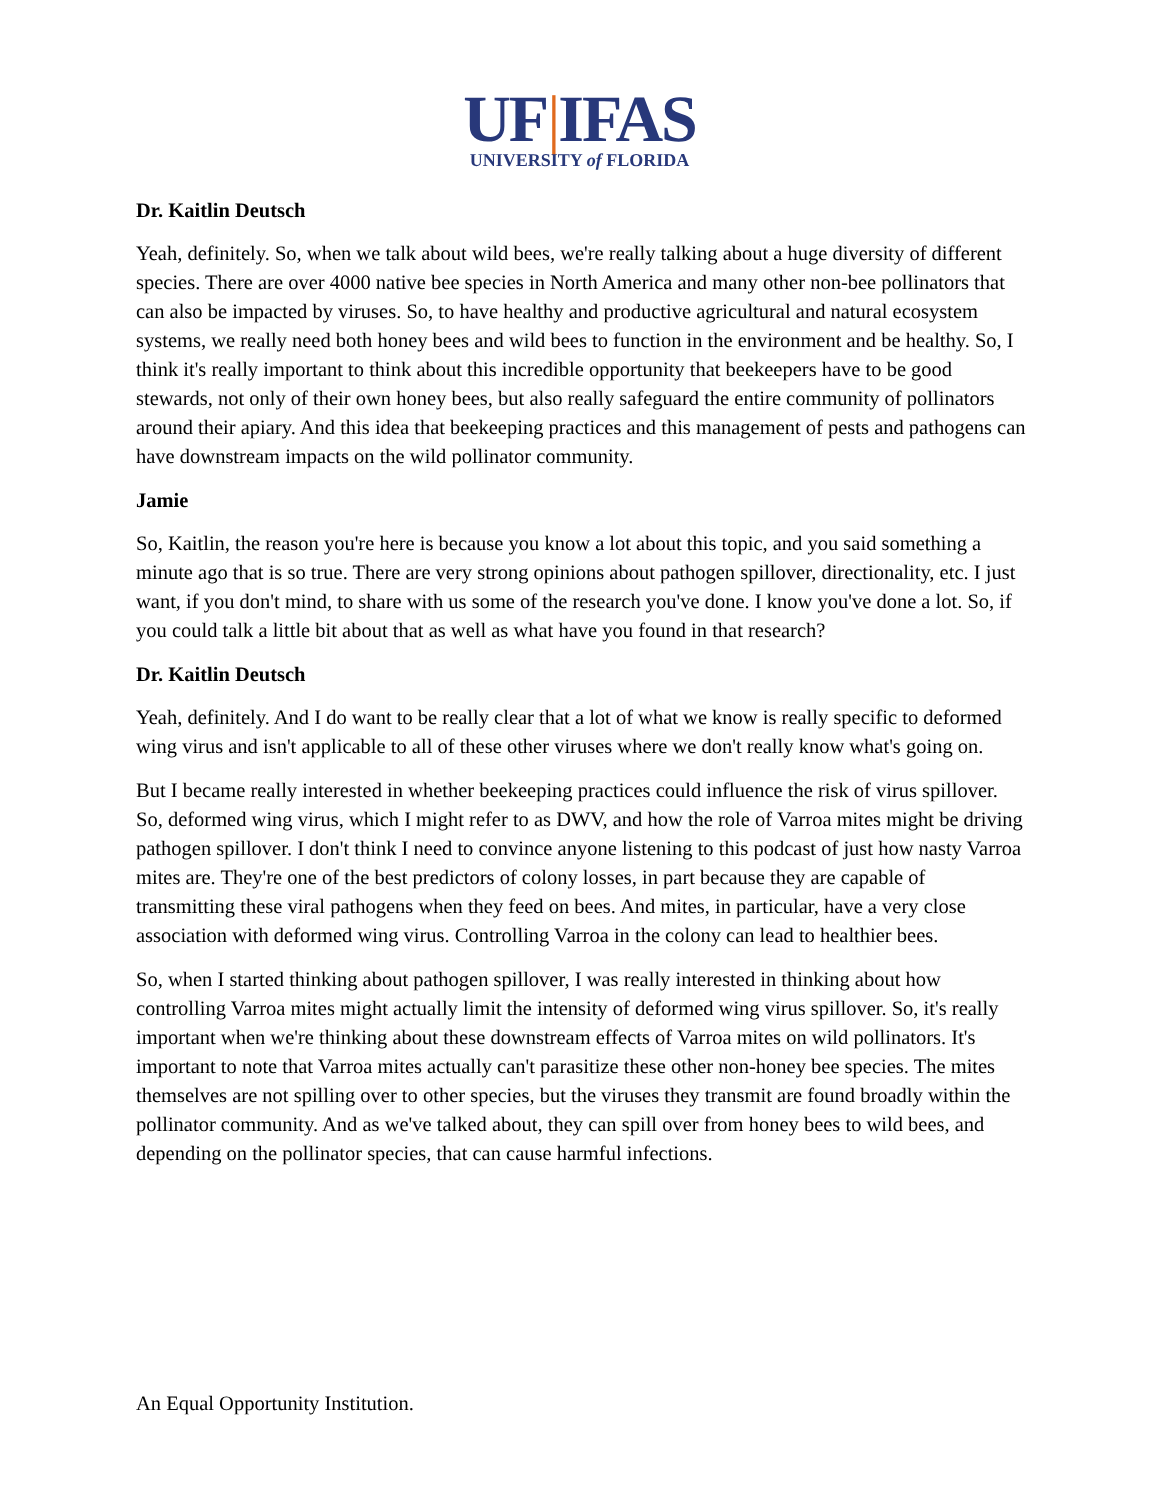UF|IFAS
UNIVERSITY of FLORIDA
Dr. Kaitlin Deutsch
Yeah, definitely. So, when we talk about wild bees, we're really talking about a huge diversity of different species. There are over 4000 native bee species in North America and many other non-bee pollinators that can also be impacted by viruses. So, to have healthy and productive agricultural and natural ecosystem systems, we really need both honey bees and wild bees to function in the environment and be healthy. So, I think it's really important to think about this incredible opportunity that beekeepers have to be good stewards, not only of their own honey bees, but also really safeguard the entire community of pollinators around their apiary. And this idea that beekeeping practices and this management of pests and pathogens can have downstream impacts on the wild pollinator community.
Jamie
So, Kaitlin, the reason you're here is because you know a lot about this topic, and you said something a minute ago that is so true. There are very strong opinions about pathogen spillover, directionality, etc. I just want, if you don't mind, to share with us some of the research you've done. I know you've done a lot. So, if you could talk a little bit about that as well as what have you found in that research?
Dr. Kaitlin Deutsch
Yeah, definitely. And I do want to be really clear that a lot of what we know is really specific to deformed wing virus and isn't applicable to all of these other viruses where we don't really know what's going on.
But I became really interested in whether beekeeping practices could influence the risk of virus spillover. So, deformed wing virus, which I might refer to as DWV, and how the role of Varroa mites might be driving pathogen spillover. I don't think I need to convince anyone listening to this podcast of just how nasty Varroa mites are. They're one of the best predictors of colony losses, in part because they are capable of transmitting these viral pathogens when they feed on bees. And mites, in particular, have a very close association with deformed wing virus. Controlling Varroa in the colony can lead to healthier bees.
So, when I started thinking about pathogen spillover, I was really interested in thinking about how controlling Varroa mites might actually limit the intensity of deformed wing virus spillover. So, it's really important when we're thinking about these downstream effects of Varroa mites on wild pollinators. It's important to note that Varroa mites actually can't parasitize these other non-honey bee species. The mites themselves are not spilling over to other species, but the viruses they transmit are found broadly within the pollinator community. And as we've talked about, they can spill over from honey bees to wild bees, and depending on the pollinator species, that can cause harmful infections.
An Equal Opportunity Institution.